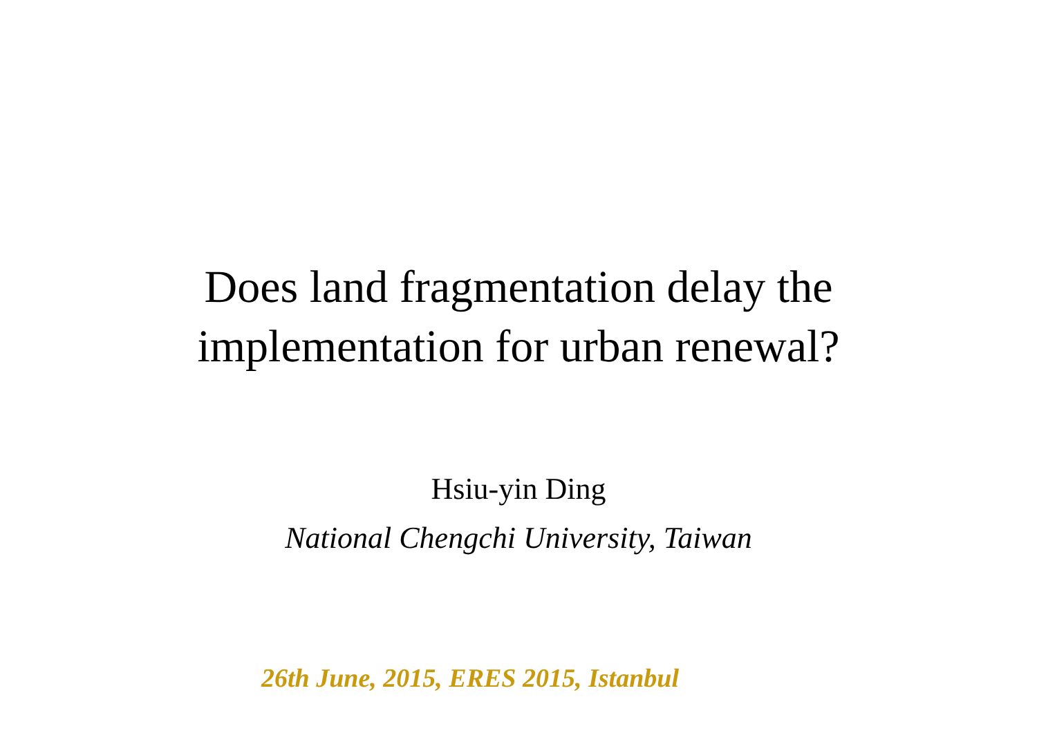Does land fragmentation delay the
implementation for urban renewal?
Hsiu-yin Ding
National Chengchi University, Taiwan
26th June, 2015, ERES 2015, Istanbul